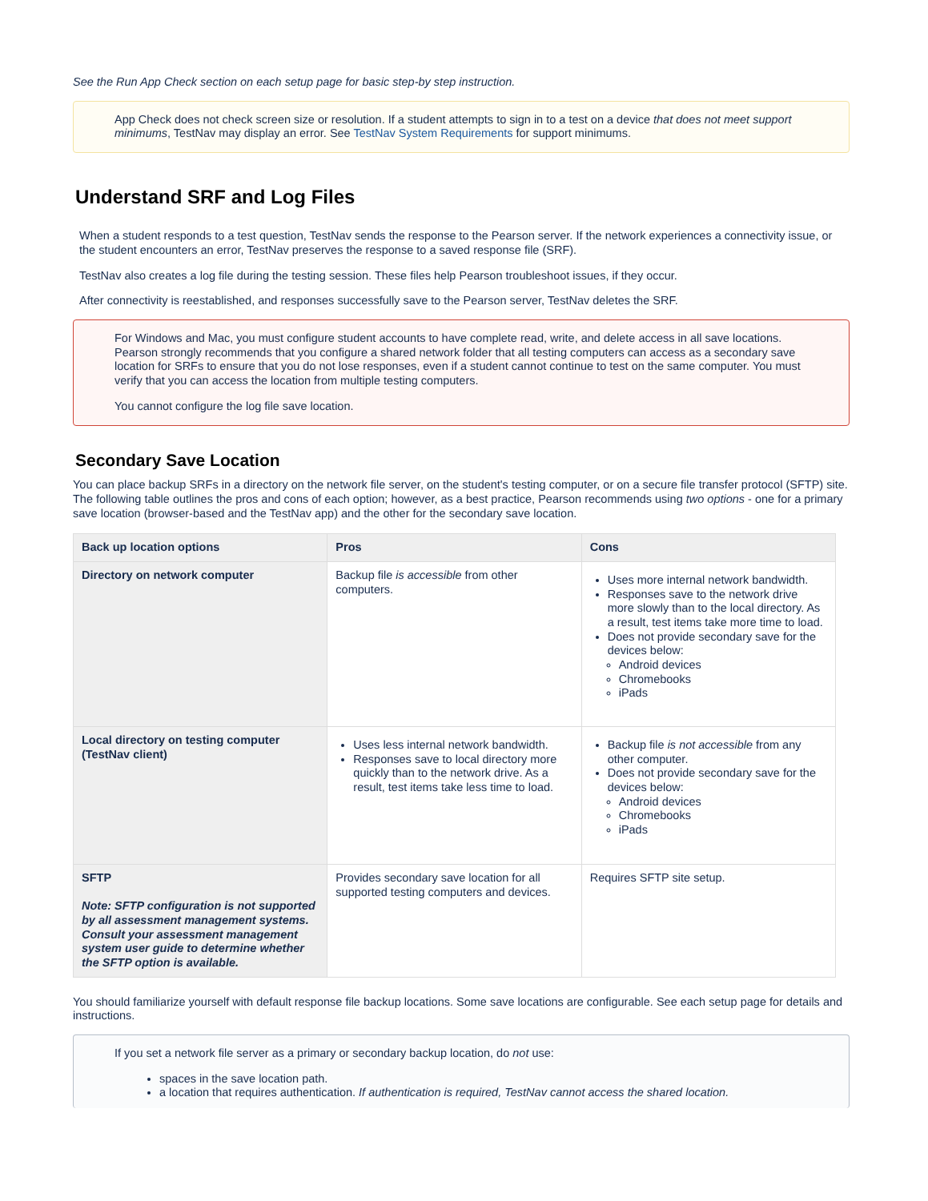See the Run App Check section on each setup page for basic step-by step instruction.
App Check does not check screen size or resolution. If a student attempts to sign in to a test on a device that does not meet support minimums, TestNav may display an error. See TestNav System Requirements for support minimums.
Understand SRF and Log Files
When a student responds to a test question, TestNav sends the response to the Pearson server. If the network experiences a connectivity issue, or the student encounters an error, TestNav preserves the response to a saved response file (SRF).
TestNav also creates a log file during the testing session. These files help Pearson troubleshoot issues, if they occur.
After connectivity is reestablished, and responses successfully save to the Pearson server, TestNav deletes the SRF.
For Windows and Mac, you must configure student accounts to have complete read, write, and delete access in all save locations. Pearson strongly recommends that you configure a shared network folder that all testing computers can access as a secondary save location for SRFs to ensure that you do not lose responses, even if a student cannot continue to test on the same computer. You must verify that you can access the location from multiple testing computers.
You cannot configure the log file save location.
Secondary Save Location
You can place backup SRFs in a directory on the network file server, on the student's testing computer, or on a secure file transfer protocol (SFTP) site. The following table outlines the pros and cons of each option; however, as a best practice, Pearson recommends using two options - one for a primary save location (browser-based and the TestNav app) and the other for the secondary save location.
| Back up location options | Pros | Cons |
| --- | --- | --- |
| Directory on network computer | Backup file is accessible from other computers. | Uses more internal network bandwidth. Responses save to the network drive more slowly than to the local directory. As a result, test items take more time to load. Does not provide secondary save for the devices below: Android devices Chromebooks iPads |
| Local directory on testing computer (TestNav client) | Uses less internal network bandwidth. Responses save to local directory more quickly than to the network drive. As a result, test items take less time to load. | Backup file is not accessible from any other computer. Does not provide secondary save for the devices below: Android devices Chromebooks iPads |
| SFTP Note: SFTP configuration is not supported by all assessment management systems. Consult your assessment management system user guide to determine whether the SFTP option is available. | Provides secondary save location for all supported testing computers and devices. | Requires SFTP site setup. |
You should familiarize yourself with default response file backup locations. Some save locations are configurable. See each setup page for details and instructions.
If you set a network file server as a primary or secondary backup location, do not use:
spaces in the save location path.
a location that requires authentication. If authentication is required, TestNav cannot access the shared location.